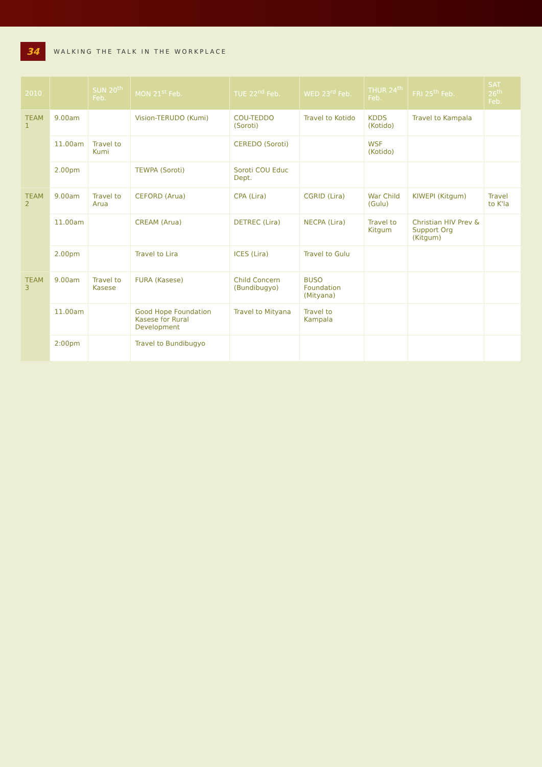34 WALKING THE TALK IN THE WORKPLACE
| 2010 | | SUN 20<sup>th</sup> Feb. | MON 21<sup>st</sup> Feb. | TUE 22<sup>nd</sup> Feb. | WED 23<sup>rd</sup> Feb. | THUR 24<sup>th</sup> Feb. | FRI 25<sup>th</sup> Feb. | SAT 26<sup>th</sup> Feb. |
| --- | --- | --- | --- | --- | --- | --- | --- | --- |
| TEAM 1 | 9.00am | | Vision-TERUDO (Kumi) | COU-TEDDO (Soroti) | Travel to Kotido | KDDS (Kotido) | Travel to Kampala | |
| | 11.00am | Travel to Kumi | | CEREDO (Soroti) | | WSF (Kotido) | | |
| | 2.00pm | | TEWPA (Soroti) | Soroti COU Educ Dept. | | | | |
| TEAM 2 | 9.00am | Travel to Arua | CEFORD (Arua) | CPA (Lira) | CGRID (Lira) | War Child (Gulu) | KIWEPI (Kitgum) | Travel to K'la |
| | 11.00am | | CREAM (Arua) | DETREC (Lira) | NECPA (Lira) | Travel to Kitgum | Christian HIV Prev & Support Org (Kitgum) | |
| | 2.00pm | | Travel to Lira | ICES (Lira) | Travel to Gulu | | | |
| TEAM 3 | 9.00am | Travel to Kasese | FURA (Kasese) | Child Concern (Bundibugyo) | BUSO Foundation (Mityana) | | | |
| | 11.00am | | Good Hope Foundation Kasese for Rural Development | Travel to Mityana | Travel to Kampala | | | |
| | 2:00pm | | Travel to Bundibugyo | | | | | |